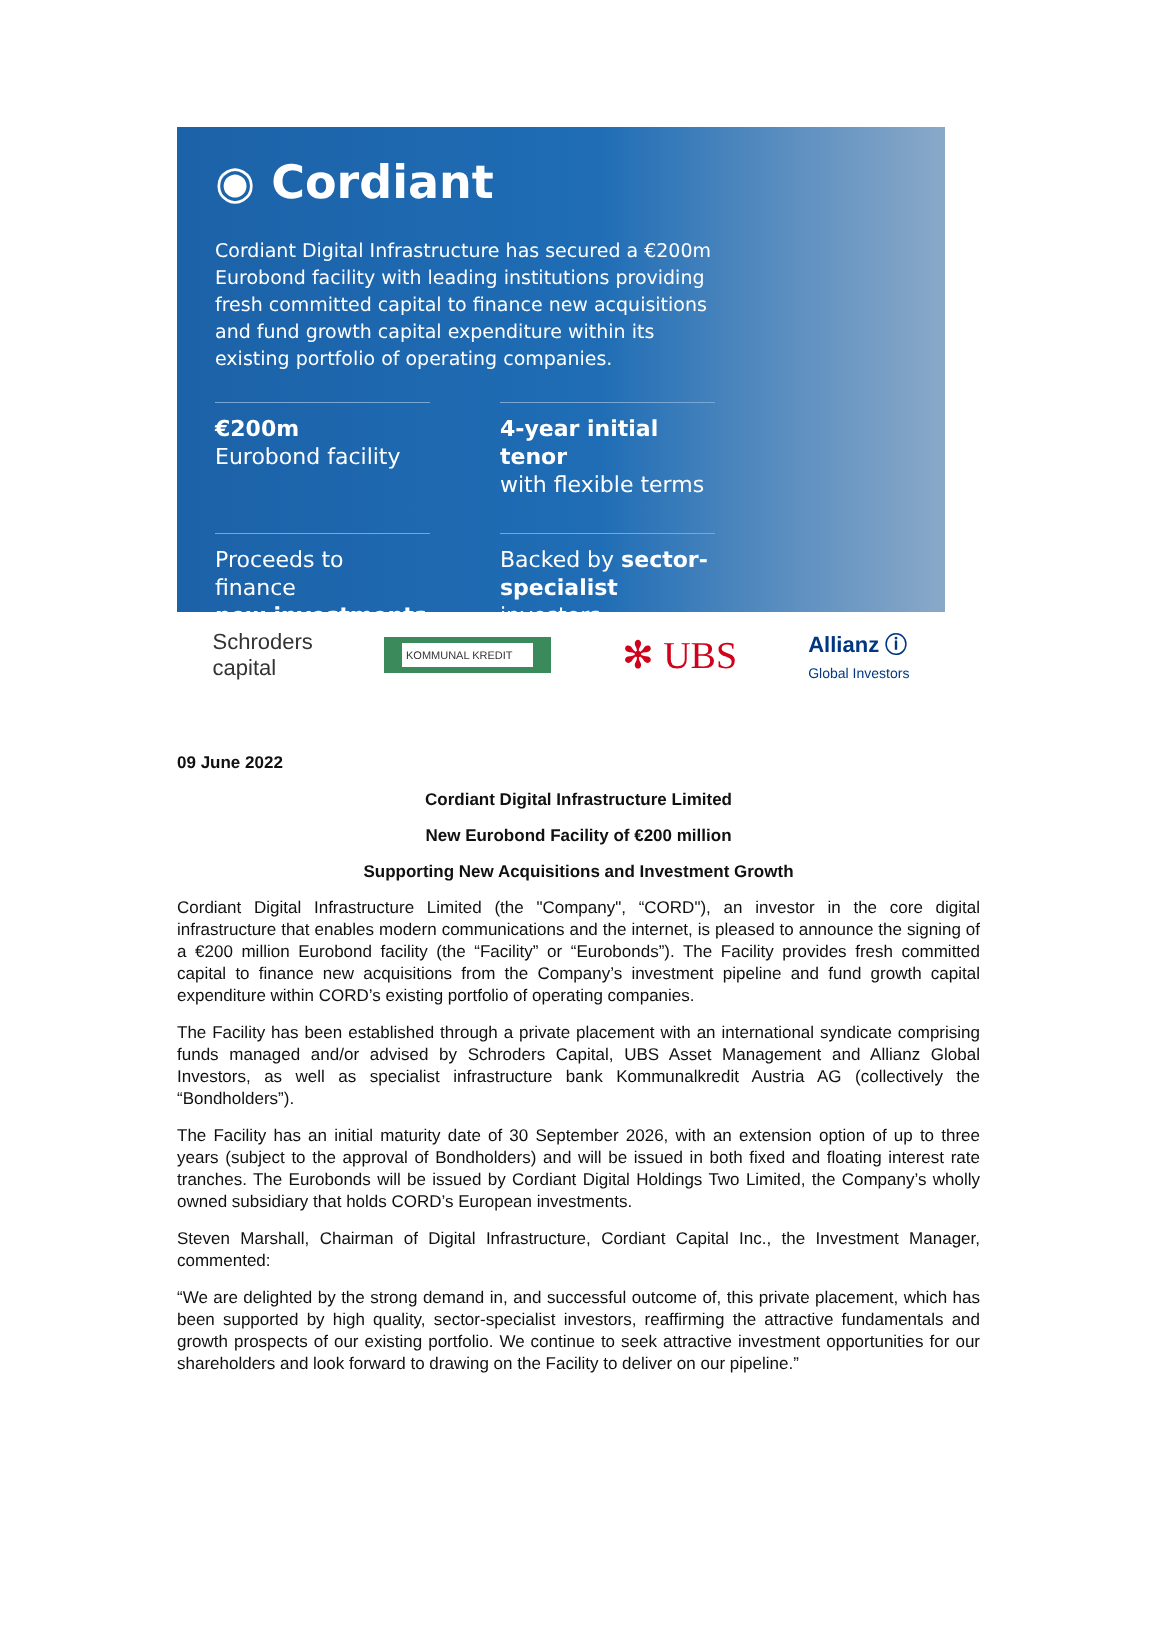◉ Cordiant
Cordiant Digital Infrastructure has secured a €200m Eurobond facility with leading institutions providing fresh committed capital to finance new acquisitions and fund growth capital expenditure within its existing portfolio of operating companies.
€200m
Eurobond facility
4-year initial tenor
with flexible terms
Proceeds to finance
new investments
Backed by sector-specialist investors
Schroders
capital KOMMUNAL KREDIT ✻ UBS Allianz ⓘ
Global Investors
09 June 2022
Cordiant Digital Infrastructure Limited
New Eurobond Facility of €200 million
Supporting New Acquisitions and Investment Growth
Cordiant Digital Infrastructure Limited (the "Company", “CORD"), an investor in the core digital infrastructure that enables modern communications and the internet, is pleased to announce the signing of a €200 million Eurobond facility (the “Facility” or “Eurobonds”). The Facility provides fresh committed capital to finance new acquisitions from the Company’s investment pipeline and fund growth capital expenditure within CORD’s existing portfolio of operating companies.
The Facility has been established through a private placement with an international syndicate comprising funds managed and/or advised by Schroders Capital, UBS Asset Management and Allianz Global Investors, as well as specialist infrastructure bank Kommunalkredit Austria AG (collectively the “Bondholders”).
The Facility has an initial maturity date of 30 September 2026, with an extension option of up to three years (subject to the approval of Bondholders) and will be issued in both fixed and floating interest rate tranches. The Eurobonds will be issued by Cordiant Digital Holdings Two Limited, the Company’s wholly owned subsidiary that holds CORD’s European investments.
Steven Marshall, Chairman of Digital Infrastructure, Cordiant Capital Inc., the Investment Manager, commented:
“We are delighted by the strong demand in, and successful outcome of, this private placement, which has been supported by high quality, sector-specialist investors, reaffirming the attractive fundamentals and growth prospects of our existing portfolio. We continue to seek attractive investment opportunities for our shareholders and look forward to drawing on the Facility to deliver on our pipeline.”